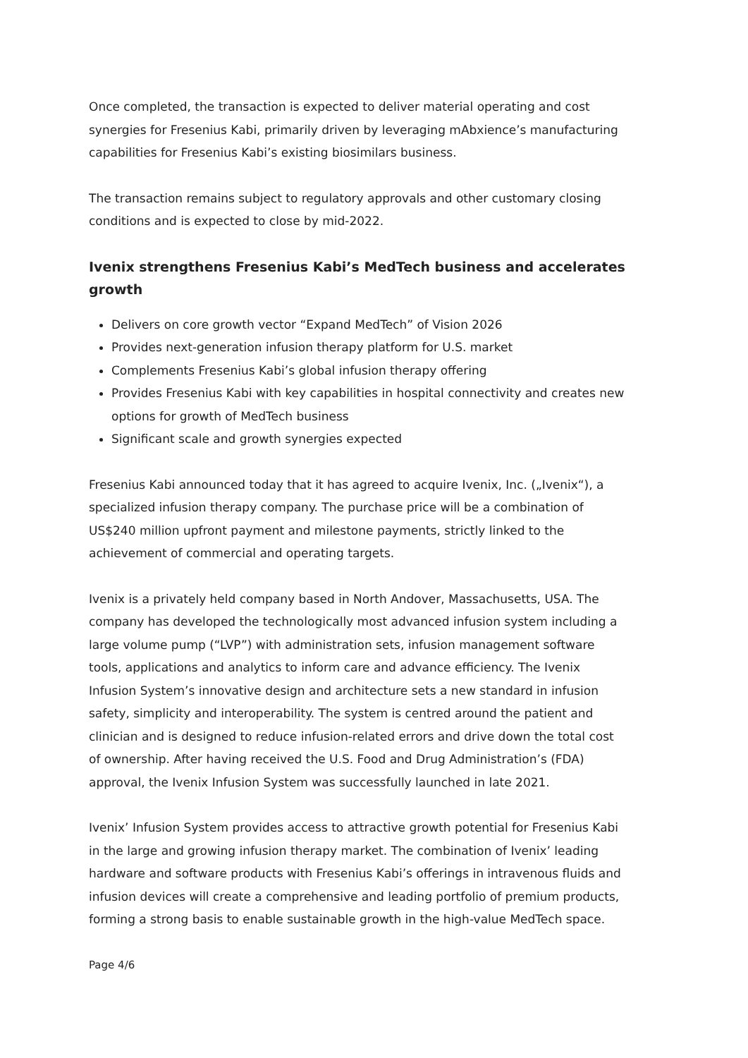Once completed, the transaction is expected to deliver material operating and cost synergies for Fresenius Kabi, primarily driven by leveraging mAbxience’s manufacturing capabilities for Fresenius Kabi’s existing biosimilars business.
The transaction remains subject to regulatory approvals and other customary closing conditions and is expected to close by mid-2022.
Ivenix strengthens Fresenius Kabi’s MedTech business and accelerates growth
Delivers on core growth vector “Expand MedTech” of Vision 2026
Provides next-generation infusion therapy platform for U.S. market
Complements Fresenius Kabi’s global infusion therapy offering
Provides Fresenius Kabi with key capabilities in hospital connectivity and creates new options for growth of MedTech business
Significant scale and growth synergies expected
Fresenius Kabi announced today that it has agreed to acquire Ivenix, Inc. („Ivenix“), a specialized infusion therapy company. The purchase price will be a combination of US$240 million upfront payment and milestone payments, strictly linked to the achievement of commercial and operating targets.
Ivenix is a privately held company based in North Andover, Massachusetts, USA. The company has developed the technologically most advanced infusion system including a large volume pump (“LVP”) with administration sets, infusion management software tools, applications and analytics to inform care and advance efficiency. The Ivenix Infusion System’s innovative design and architecture sets a new standard in infusion safety, simplicity and interoperability. The system is centred around the patient and clinician and is designed to reduce infusion-related errors and drive down the total cost of ownership. After having received the U.S. Food and Drug Administration’s (FDA) approval, the Ivenix Infusion System was successfully launched in late 2021.
Ivenix’ Infusion System provides access to attractive growth potential for Fresenius Kabi in the large and growing infusion therapy market. The combination of Ivenix’ leading hardware and software products with Fresenius Kabi’s offerings in intravenous fluids and infusion devices will create a comprehensive and leading portfolio of premium products, forming a strong basis to enable sustainable growth in the high-value MedTech space.
Page 4/6